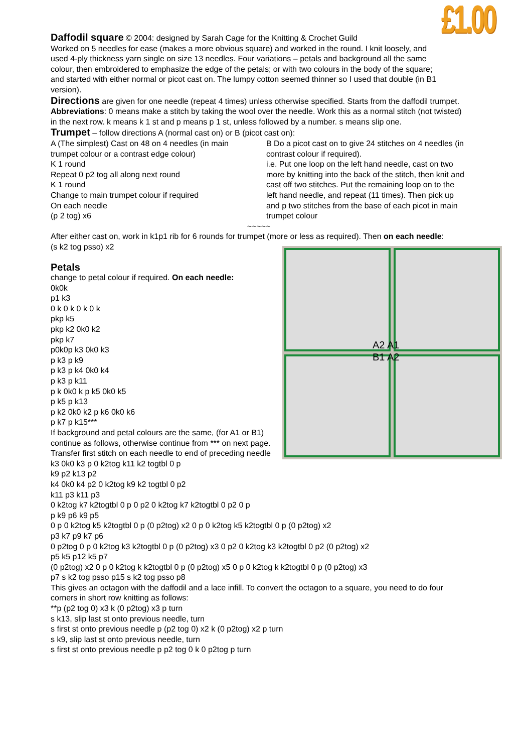£1.00
Daffodil square © 2004: designed by Sarah Cage for the Knitting & Crochet Guild
Worked on 5 needles for ease (makes a more obvious square) and worked in the round. I knit loosely, and used 4-ply thickness yarn single on size 13 needles. Four variations – petals and background all the same colour, then embroidered to emphasize the edge of the petals; or with two colours in the body of the square; and started with either normal or picot cast on. The lumpy cotton seemed thinner so I used that double (in B1 version).
Directions are given for one needle (repeat 4 times) unless otherwise specified. Starts from the daffodil trumpet.
Abbreviations: 0 means make a stitch by taking the wool over the needle. Work this as a normal stitch (not twisted) in the next row. k means k 1 st and p means p 1 st, unless followed by a number. s means slip one.
Trumpet – follow directions A (normal cast on) or B (picot cast on):
A (The simplest) Cast on 48 on 4 needles (in main trumpet colour or a contrast edge colour)
K 1 round
Repeat 0 p2 tog all along next round
K 1 round
Change to main trumpet colour if required
On each needle
(p 2 tog) x6
B Do a picot cast on to give 24 stitches on 4 needles (in contrast colour if required).
i.e. Put one loop on the left hand needle, cast on two more by knitting into the back of the stitch, then knit and cast off two stitches. Put the remaining loop on to the left hand needle, and repeat (11 times). Then pick up and p two stitches from the base of each picot in main trumpet colour
~~~~~
After either cast on, work in k1p1 rib for 6 rounds for trumpet (more or less as required). Then on each needle:
(s k2 tog psso) x2
A2 A1
B1 A2
Petals
change to petal colour if required. On each needle:
0k0k
p1 k3
0 k 0 k 0 k 0 k
pkp k5
pkp k2 0k0 k2
pkp k7
p0k0p k3 0k0 k3
p k3 p k9
p k3 p k4 0k0 k4
p k3 p k11
p k 0k0 k p k5 0k0 k5
p k5 p k13
p k2 0k0 k2 p k6 0k0 k6
p k7 p k15***
If background and petal colours are the same, (for A1 or B1) continue as follows, otherwise continue from *** on next page.
Transfer first stitch on each needle to end of preceding needle
k3 0k0 k3 p 0 k2tog k11 k2 togtbl 0 p
k9 p2 k13 p2
k4 0k0 k4 p2 0 k2tog k9 k2 togtbl 0 p2
k11 p3 k11 p3
0 k2tog k7 k2togtbl 0 p 0 p2 0 k2tog k7 k2togtbl 0 p2 0 p
p k9 p6 k9 p5
0 p 0 k2tog k5 k2togtbl 0 p (0 p2tog) x2 0 p 0 k2tog k5 k2togtbl 0 p (0 p2tog) x2
p3 k7 p9 k7 p6
0 p2tog 0 p 0 k2tog k3 k2togtbl 0 p (0 p2tog) x3 0 p2 0 k2tog k3 k2togtbl 0 p2 (0 p2tog) x2
p5 k5 p12 k5 p7
(0 p2tog) x2 0 p 0 k2tog k k2togtbl 0 p (0 p2tog) x5 0 p 0 k2tog k k2togtbl 0 p (0 p2tog) x3
p7 s k2 tog psso p15 s k2 tog psso p8
This gives an octagon with the daffodil and a lace infill. To convert the octagon to a square, you need to do four corners in short row knitting as follows:
**p (p2 tog 0) x3 k (0 p2tog) x3 p turn
s k13, slip last st onto previous needle, turn
s first st onto previous needle p (p2 tog 0) x2 k (0 p2tog) x2 p turn
s k9, slip last st onto previous needle, turn
s first st onto previous needle p p2 tog 0 k 0 p2tog p turn